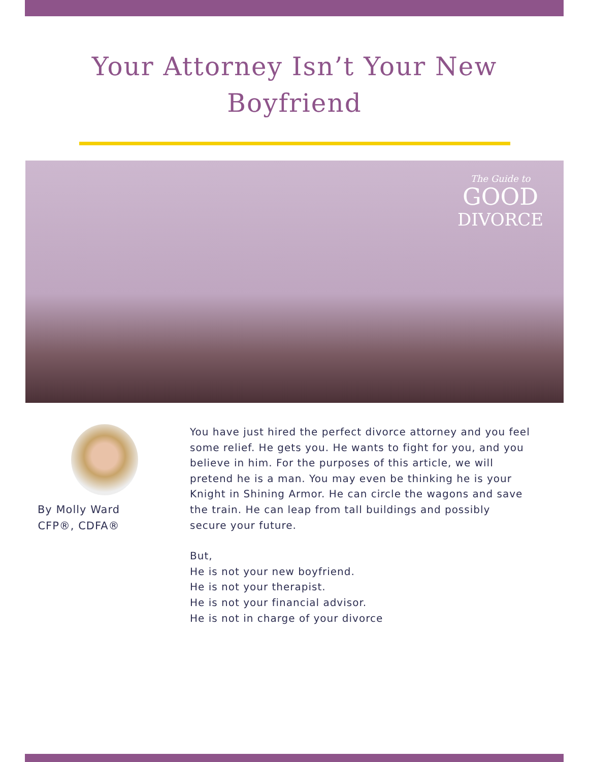Your Attorney Isn’t Your New
Boyfriend
The Guide to
GOOD
DIVORCE
By Molly Ward
CFP®, CDFA®
You have just hired the perfect divorce attorney and you feel some relief. He gets you. He wants to fight for you, and you believe in him. For the purposes of this article, we will pretend he is a man. You may even be thinking he is your Knight in Shining Armor. He can circle the wagons and save the train. He can leap from tall buildings and possibly secure your future.
But,
He is not your new boyfriend.
He is not your therapist.
He is not your financial advisor.
He is not in charge of your divorce